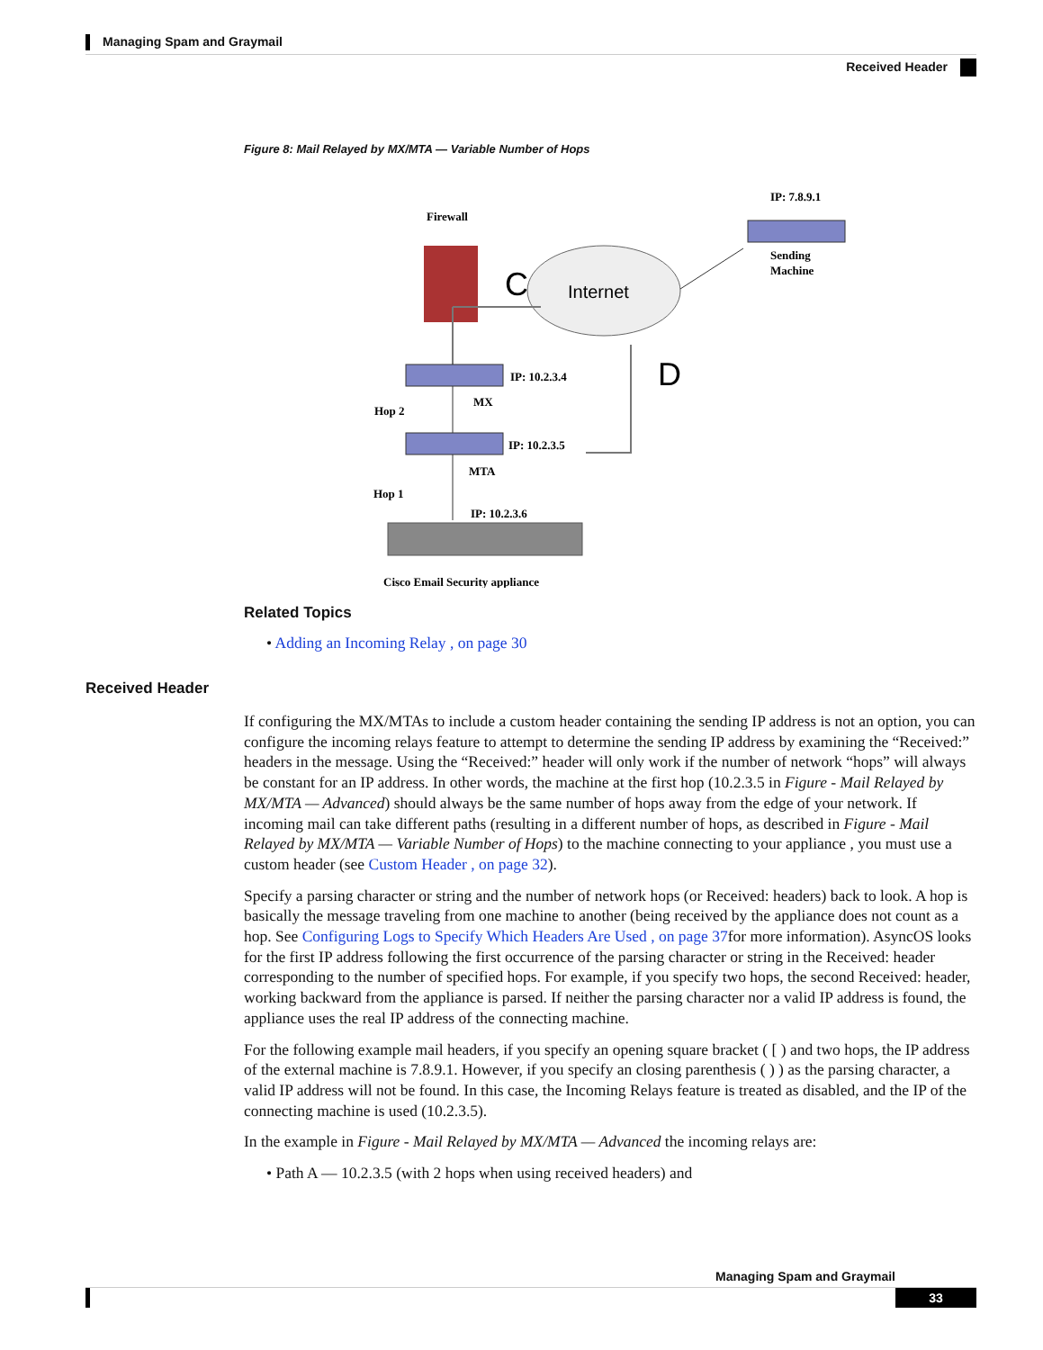Managing Spam and Graymail
Received Header
Figure 8: Mail Relayed by MX/MTA — Variable Number of Hops
Firewall
C
Internet
IP: 7.8.9.1
Sending
Machine
IP: 10.2.3.4
MX
Hop 2
D
IP: 10.2.3.5
MTA
Hop 1
IP: 10.2.3.6
Cisco Email Security appliance
Related Topics
• Adding an Incoming Relay , on page 30
Received Header
If configuring the MX/MTAs to include a custom header containing the sending IP address is not an option, you can configure the incoming relays feature to attempt to determine the sending IP address by examining the “Received:” headers in the message. Using the “Received:” header will only work if the number of network “hops” will always be constant for an IP address. In other words, the machine at the first hop (10.2.3.5 in Figure - Mail Relayed by MX/MTA — Advanced) should always be the same number of hops away from the edge of your network. If incoming mail can take different paths (resulting in a different number of hops, as described in Figure - Mail Relayed by MX/MTA — Variable Number of Hops) to the machine connecting to your appliance , you must use a custom header (see Custom Header , on page 32).
Specify a parsing character or string and the number of network hops (or Received: headers) back to look. A hop is basically the message traveling from one machine to another (being received by the appliance does not count as a hop. See Configuring Logs to Specify Which Headers Are Used , on page 37for more information). AsyncOS looks for the first IP address following the first occurrence of the parsing character or string in the Received: header corresponding to the number of specified hops. For example, if you specify two hops, the second Received: header, working backward from the appliance is parsed. If neither the parsing character nor a valid IP address is found, the appliance uses the real IP address of the connecting machine.
For the following example mail headers, if you specify an opening square bracket ( [ ) and two hops, the IP address of the external machine is 7.8.9.1. However, if you specify an closing parenthesis ( ) ) as the parsing character, a valid IP address will not be found. In this case, the Incoming Relays feature is treated as disabled, and the IP of the connecting machine is used (10.2.3.5).
In the example in Figure - Mail Relayed by MX/MTA — Advanced the incoming relays are:
• Path A — 10.2.3.5 (with 2 hops when using received headers) and
Managing Spam and Graymail
33